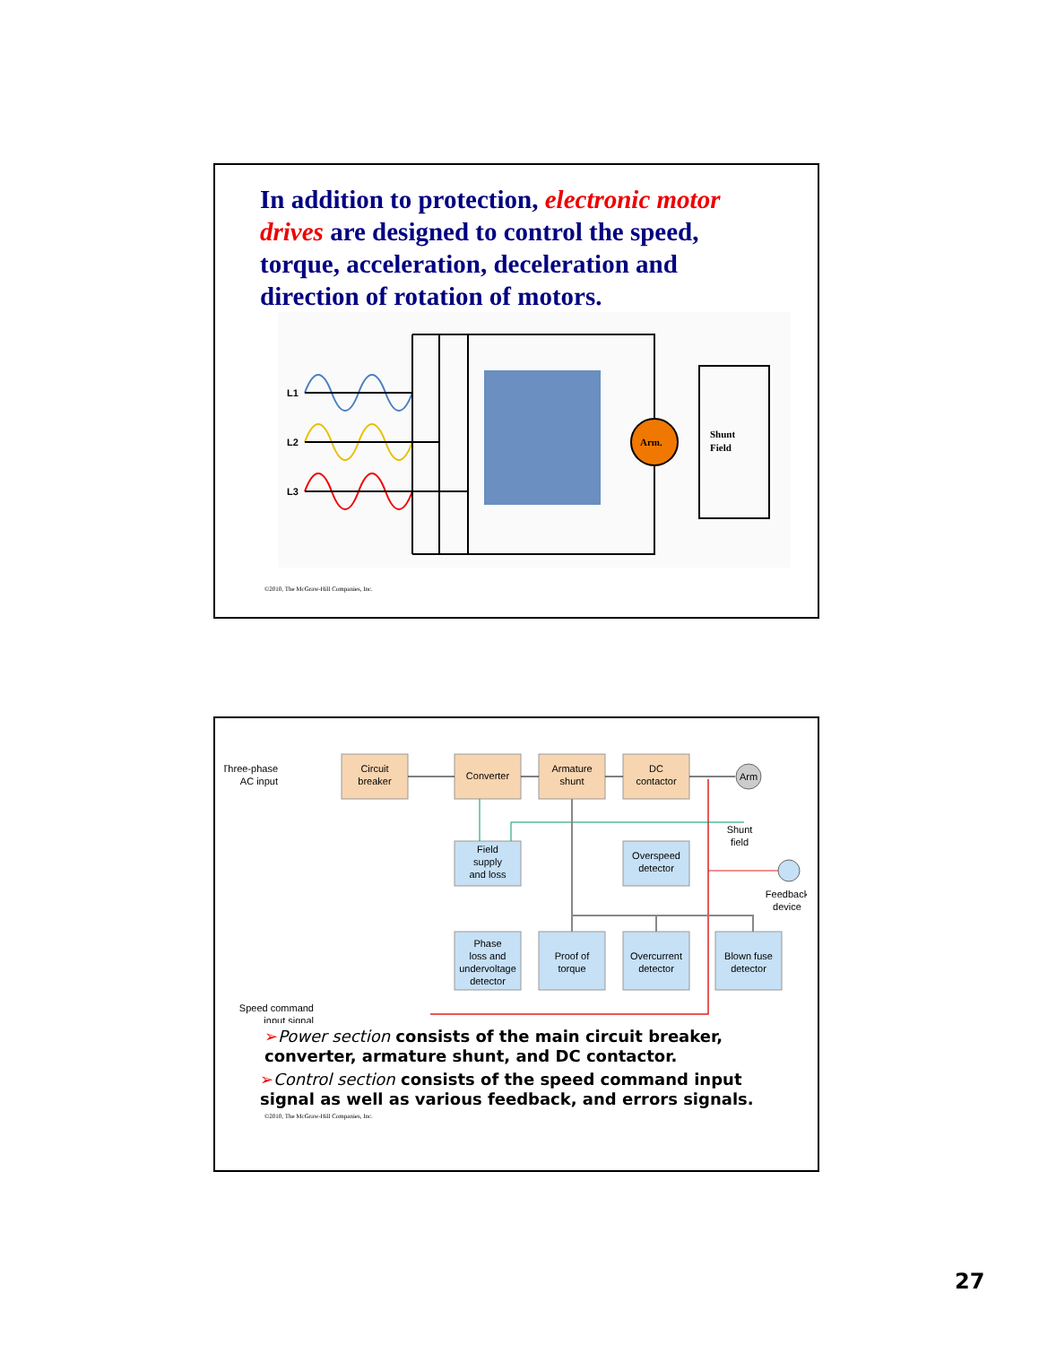In addition to protection, electronic motor drives are designed to control the speed, torque, acceleration, deceleration and direction of rotation of motors.
L1
L2
L3
Arm.
Shunt
Field
©2010, The McGraw-Hill Companies, Inc.
Three-phase
AC input
Circuit
breaker
Converter
Armature
shunt
DC
contactor
Arm
Shunt
field
Field
supply
and loss
Overspeed
detector
Feedback
device
Phase
loss and
undervoltage
detector
Proof of
torque
Overcurrent
detector
Blown fuse
detector
Speed command
input signal
➢Power section consists of the main circuit breaker, converter, armature shunt, and DC contactor.
➢Control section consists of the speed command input signal as well as various feedback, and errors signals.
©2010, The McGraw-Hill Companies, Inc.
27